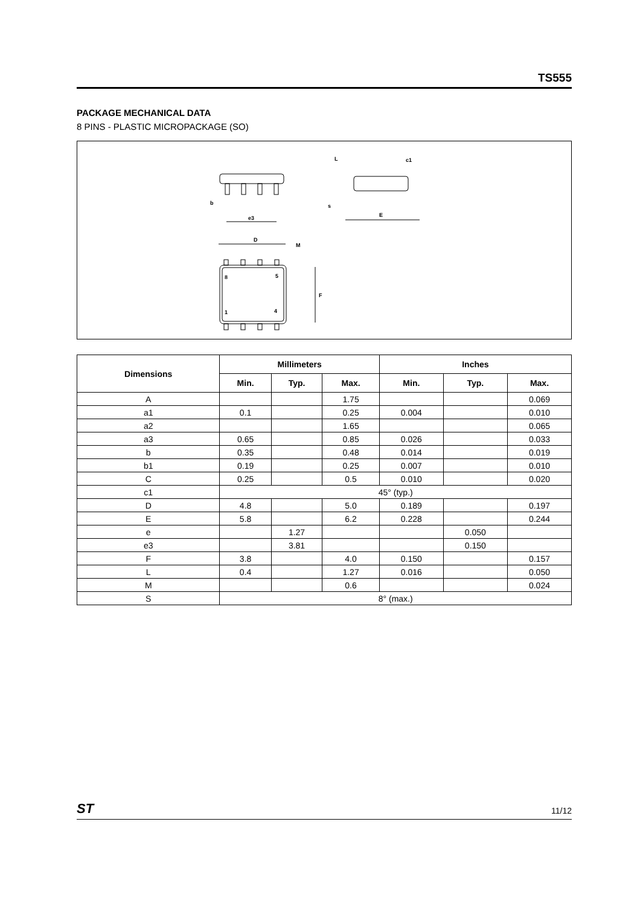TS555
PACKAGE MECHANICAL DATA
8 PINS - PLASTIC MICROPACKAGE (SO)
b
e3
L
c1
E
s
D
M
8
5
1
4
F
| Dimensions | Millimeters | | | Inches | | |
| --- | --- | --- | --- | --- | --- | --- |
| | Min. | Typ. | Max. | Min. | Typ. | Max. |
| A | | | 1.75 | | | 0.069 |
| a1 | 0.1 | | 0.25 | 0.004 | | 0.010 |
| a2 | | | 1.65 | | | 0.065 |
| a3 | 0.65 | | 0.85 | 0.026 | | 0.033 |
| b | 0.35 | | 0.48 | 0.014 | | 0.019 |
| b1 | 0.19 | | 0.25 | 0.007 | | 0.010 |
| C | 0.25 | | 0.5 | 0.010 | | 0.020 |
| c1 | 45° (typ.) | | | | | |
| D | 4.8 | | 5.0 | 0.189 | | 0.197 |
| E | 5.8 | | 6.2 | 0.228 | | 0.244 |
| e | | 1.27 | | | 0.050 | |
| e3 | | 3.81 | | | 0.150 | |
| F | 3.8 | | 4.0 | 0.150 | | 0.157 |
| L | 0.4 | | 1.27 | 0.016 | | 0.050 |
| M | | | 0.6 | | | 0.024 |
| S | 8° (max.) | | | | | |
ST 11/12